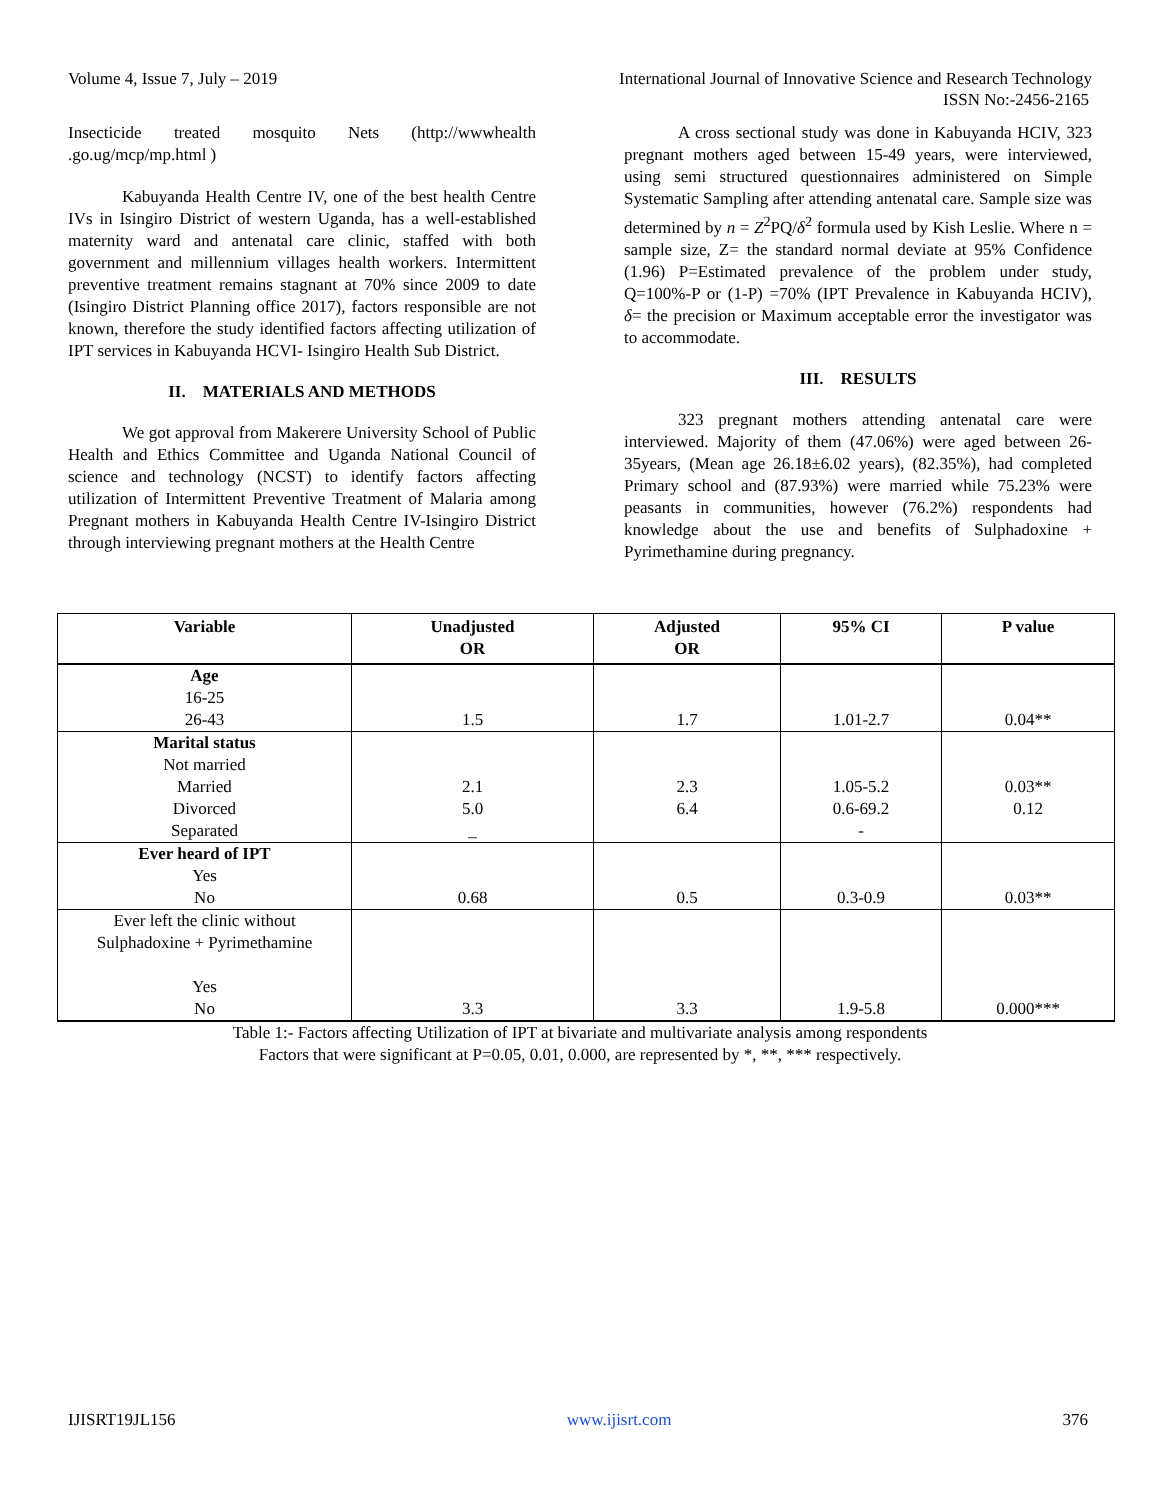Volume 4, Issue 7, July – 2019 International Journal of Innovative Science and Research Technology
ISSN No:-2456-2165
Insecticide treated mosquito Nets (http://wwwhealth .go.ug/mcp/mp.html )
Kabuyanda Health Centre IV, one of the best health Centre IVs in Isingiro District of western Uganda, has a well-established maternity ward and antenatal care clinic, staffed with both government and millennium villages health workers. Intermittent preventive treatment remains stagnant at 70% since 2009 to date (Isingiro District Planning office 2017), factors responsible are not known, therefore the study identified factors affecting utilization of IPT services in Kabuyanda HCVI- Isingiro Health Sub District.
II. MATERIALS AND METHODS
We got approval from Makerere University School of Public Health and Ethics Committee and Uganda National Council of science and technology (NCST) to identify factors affecting utilization of Intermittent Preventive Treatment of Malaria among Pregnant mothers in Kabuyanda Health Centre IV-Isingiro District through interviewing pregnant mothers at the Health Centre
A cross sectional study was done in Kabuyanda HCIV, 323 pregnant mothers aged between 15-49 years, were interviewed, using semi structured questionnaires administered on Simple Systematic Sampling after attending antenatal care. Sample size was determined by n = Z<sup>2</sup>PQ/δ<sup>2</sup> formula used by Kish Leslie. Where n = sample size, Z= the standard normal deviate at 95% Confidence (1.96) P=Estimated prevalence of the problem under study, Q=100%-P or (1-P) =70% (IPT Prevalence in Kabuyanda HCIV), δ= the precision or Maximum acceptable error the investigator was to accommodate.
III. RESULTS
323 pregnant mothers attending antenatal care were interviewed. Majority of them (47.06%) were aged between 26-35years, (Mean age 26.18±6.02 years), (82.35%), had completed Primary school and (87.93%) were married while 75.23% were peasants in communities, however (76.2%) respondents had knowledge about the use and benefits of Sulphadoxine + Pyrimethamine during pregnancy.
| Variable | Unadjusted OR | Adjusted OR | 95% CI | P value |
| --- | --- | --- | --- | --- |
| Age 16-25 26-43 | 1.5 | 1.7 | 1.01-2.7 | 0.04** |
| Marital status Not married Married Divorced Separated | 2.1 5.0 _ | 2.3 6.4 | 1.05-5.2 0.6-69.2 - | 0.03** 0.12 |
| Ever heard of IPT Yes No | 0.68 | 0.5 | 0.3-0.9 | 0.03** |
| Ever left the clinic without Sulphadoxine + Pyrimethamine Yes No | 3.3 | 3.3 | 1.9-5.8 | 0.000*** |
Table 1:- Factors affecting Utilization of IPT at bivariate and multivariate analysis among respondents
Factors that were significant at P=0.05, 0.01, 0.000, are represented by *, **, *** respectively.
IJISRT19JL156 www.ijisrt.com 376